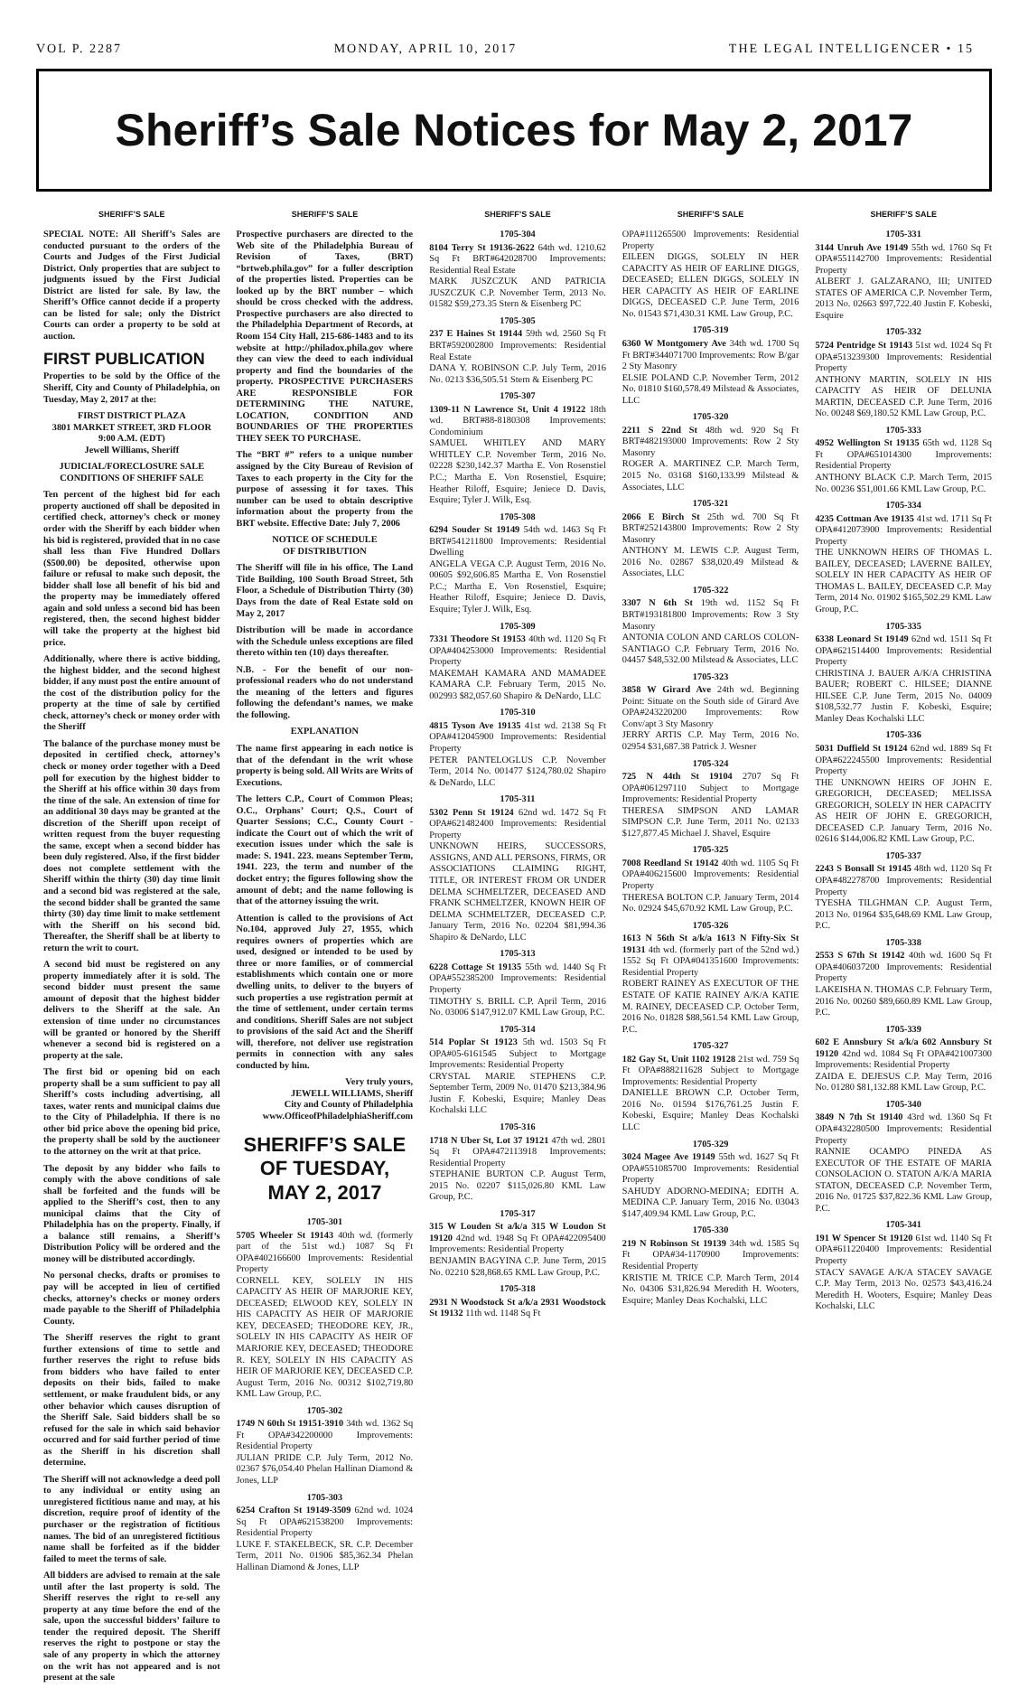VOL P. 2287 MONDAY, APRIL 10, 2017 THE LEGAL INTELLIGENCER • 15
Sheriff’s Sale Notices for May 2, 2017
SHERIFF’S SALE
SPECIAL NOTE: All Sheriff’s Sales are conducted pursuant to the orders of the Courts and Judges of the First Judicial District. Only properties that are subject to judgments issued by the First Judicial District are listed for sale. By law, the Sheriff’s Office cannot decide if a property can be listed for sale; only the District Courts can order a property to be sold at auction.
FIRST PUBLICATION
Properties to be sold by the Office of the Sheriff, City and County of Philadelphia, on Tuesday, May 2, 2017 at the:
FIRST DISTRICT PLAZA
3801 MARKET STREET, 3RD FLOOR
9:00 A.M. (EDT)
Jewell Williams, Sheriff
JUDICIAL/FORECLOSURE SALE
CONDITIONS OF SHERIFF SALE
Ten percent of the highest bid for each property auctioned off shall be deposited in certified check, attorney’s check or money order with the Sheriff by each bidder when his bid is registered, provided that in no case shall less than Five Hundred Dollars ($500.00) be deposited, otherwise upon failure or refusal to make such deposit, the bidder shall lose all benefit of his bid and the property may be immediately offered again and sold unless a second bid has been registered, then, the second highest bidder will take the property at the highest bid price.
Additionally, where there is active bidding, the highest bidder, and the second highest bidder, if any must post the entire amount of the cost of the distribution policy for the property at the time of sale by certified check, attorney’s check or money order with the Sheriff
The balance of the purchase money must be deposited in certified check, attorney’s check or money order together with a Deed poll for execution by the highest bidder to the Sheriff at his office within 30 days from the time of the sale. An extension of time for an additional 30 days may be granted at the discretion of the Sheriff upon receipt of written request from the buyer requesting the same, except when a second bidder has been duly registered. Also, if the first bidder does not complete settlement with the Sheriff within the thirty (30) day time limit and a second bid was registered at the sale, the second bidder shall be granted the same thirty (30) day time limit to make settlement with the Sheriff on his second bid. Thereafter, the Sheriff shall be at liberty to return the writ to court.
A second bid must be registered on any property immediately after it is sold. The second bidder must present the same amount of deposit that the highest bidder delivers to the Sheriff at the sale. An extension of time under no circumstances will be granted or honored by the Sheriff whenever a second bid is registered on a property at the sale.
The first bid or opening bid on each property shall be a sum sufficient to pay all Sheriff’s costs including advertising, all taxes, water rents and municipal claims due to the City of Philadelphia. If there is no other bid price above the opening bid price, the property shall be sold by the auctioneer to the attorney on the writ at that price.
The deposit by any bidder who fails to comply with the above conditions of sale shall be forfeited and the funds will be applied to the Sheriff’s cost, then to any municipal claims that the City of Philadelphia has on the property. Finally, if a balance still remains, a Sheriff’s Distribution Policy will be ordered and the money will be distributed accordingly.
No personal checks, drafts or promises to pay will be accepted in lieu of certified checks, attorney’s checks or money orders made payable to the Sheriff of Philadelphia County.
The Sheriff reserves the right to grant further extensions of time to settle and further reserves the right to refuse bids from bidders who have failed to enter deposits on their bids, failed to make settlement, or make fraudulent bids, or any other behavior which causes disruption of the Sheriff Sale. Said bidders shall be so refused for the sale in which said behavior occurred and for said further period of time as the Sheriff in his discretion shall determine.
The Sheriff will not acknowledge a deed poll to any individual or entity using an unregistered fictitious name and may, at his discretion, require proof of identity of the purchaser or the registration of fictitious names. The bid of an unregistered fictitious name shall be forfeited as if the bidder failed to meet the terms of sale.
All bidders are advised to remain at the sale until after the last property is sold. The Sheriff reserves the right to re-sell any property at any time before the end of the sale, upon the successful bidders’ failure to tender the required deposit. The Sheriff reserves the right to postpone or stay the sale of any property in which the attorney on the writ has not appeared and is not present at the sale
SHERIFF’S SALE
Prospective purchasers are directed to the Web site of the Philadelphia Bureau of Revision of Taxes, (BRT) “brtweb.phila.gov” for a fuller description of the properties listed. Properties can be looked up by the BRT number – which should be cross checked with the address. Prospective purchasers are also directed to the Philadelphia Department of Records, at Room 154 City Hall, 215-686-1483 and to its website at http://philadox.phila.gov where they can view the deed to each individual property and find the boundaries of the property. PROSPECTIVE PURCHASERS ARE RESPONSIBLE FOR DETERMINING THE NATURE, LOCATION, CONDITION AND BOUNDARIES OF THE PROPERTIES THEY SEEK TO PURCHASE.
The “BRT #” refers to a unique number assigned by the City Bureau of Revision of Taxes to each property in the City for the purpose of assessing it for taxes. This number can be used to obtain descriptive information about the property from the BRT website. Effective Date: July 7, 2006
NOTICE OF SCHEDULE
OF DISTRIBUTION
The Sheriff will file in his office, The Land Title Building, 100 South Broad Street, 5th Floor, a Schedule of Distribution Thirty (30) Days from the date of Real Estate sold on May 2, 2017
Distribution will be made in accordance with the Schedule unless exceptions are filed thereto within ten (10) days thereafter.
N.B. - For the benefit of our non-professional readers who do not understand the meaning of the letters and figures following the defendant’s names, we make the following.
EXPLANATION
The name first appearing in each notice is that of the defendant in the writ whose property is being sold. All Writs are Writs of Executions.
The letters C.P., Court of Common Pleas; O.C., Orphans’ Court; Q.S., Court of Quarter Sessions; C.C., County Court - indicate the Court out of which the writ of execution issues under which the sale is made: S. 1941. 223. means September Term, 1941. 223, the term and number of the docket entry; the figures following show the amount of debt; and the name following is that of the attorney issuing the writ.
Attention is called to the provisions of Act No.104, approved July 27, 1955, which requires owners of properties which are used, designed or intended to be used by three or more families, or of commercial establishments which contain one or more dwelling units, to deliver to the buyers of such properties a use registration permit at the time of settlement, under certain terms and conditions. Sheriff Sales are not subject to provisions of the said Act and the Sheriff will, therefore, not deliver use registration permits in connection with any sales conducted by him.
Very truly yours,
JEWELL WILLIAMS, Sheriff
City and County of Philadelphia
www.OfficeofPhiladelphiaSheriff.com
SHERIFF’S SALE OF TUESDAY, MAY 2, 2017
1705-301
5705 Wheeler St 19143 40th wd. (formerly part of the 51st wd.) 1087 Sq Ft OPA#402166600 Improvements: Residential Property
CORNELL KEY, SOLELY IN HIS CAPACITY AS HEIR OF MARJORIE KEY, DECEASED; ELWOOD KEY, SOLELY IN HIS CAPACITY AS HEIR OF MARJORIE KEY, DECEASED; THEODORE KEY, JR., SOLELY IN HIS CAPACITY AS HEIR OF MARJORIE KEY, DECEASED; THEODORE R. KEY, SOLELY IN HIS CAPACITY AS HEIR OF MARJORIE KEY, DECEASED C.P. August Term, 2016 No. 00312 $102,719.80 KML Law Group, P.C.
1705-302
1749 N 60th St 19151-3910 34th wd. 1362 Sq Ft OPA#342200000 Improvements: Residential Property
JULIAN PRIDE C.P. July Term, 2012 No. 02367 $76,054.40 Phelan Hallinan Diamond & Jones, LLP
1705-303
6254 Crafton St 19149-3509 62nd wd. 1024 Sq Ft OPA#621538200 Improvements: Residential Property
LUKE F. STAKELBECK, SR. C.P. December Term, 2011 No. 01906 $85,362.34 Phelan Hallinan Diamond & Jones, LLP
SHERIFF’S SALE
1705-304
8104 Terry St 19136-2622 64th wd. 1210.62 Sq Ft BRT#642028700 Improvements: Residential Real Estate
MARK JUSZCZUK AND PATRICIA JUSZCZUK C.P. November Term, 2013 No. 01582 $59,273.35 Stern & Eisenberg PC
1705-305
237 E Haines St 19144 59th wd. 2560 Sq Ft BRT#592002800 Improvements: Residential Real Estate
DANA Y. ROBINSON C.P. July Term, 2016 No. 0213 $36,505.51 Stern & Eisenberg PC
1705-307
1309-11 N Lawrence St, Unit 4 19122 18th wd. BRT#88-8180308 Improvements: Condominium
SAMUEL WHITLEY AND MARY WHITLEY C.P. November Term, 2016 No. 02228 $230,142.37 Martha E. Von Rosenstiel P.C.; Martha E. Von Rosenstiel, Esquire; Heather Riloff, Esquire; Jeniece D. Davis, Esquire; Tyler J. Wilk, Esq.
1705-308
6294 Souder St 19149 54th wd. 1463 Sq Ft BRT#541211800 Improvements: Residential Dwelling
ANGELA VEGA C.P. August Term, 2016 No. 00605 $92,606.85 Martha E. Von Rosenstiel P.C.; Martha E. Von Rosenstiel, Esquire; Heather Riloff, Esquire; Jeniece D. Davis, Esquire; Tyler J. Wilk, Esq.
1705-309
7331 Theodore St 19153 40th wd. 1120 Sq Ft OPA#404253000 Improvements: Residential Property
MAKEMAH KAMARA AND MAMADEE KAMARA C.P. February Term, 2015 No. 002993 $82,057.60 Shapiro & DeNardo, LLC
1705-310
4815 Tyson Ave 19135 41st wd. 2138 Sq Ft OPA#412045900 Improvements: Residential Property
PETER PANTELOGLUS C.P. November Term, 2014 No. 001477 $124,780.02 Shapiro & DeNardo, LLC
1705-311
5302 Penn St 19124 62nd wd. 1472 Sq Ft OPA#621482400 Improvements: Residential Property
UNKNOWN HEIRS, SUCCESSORS, ASSIGNS, AND ALL PERSONS, FIRMS, OR ASSOCIATIONS CLAIMING RIGHT, TITLE, OR INTEREST FROM OR UNDER DELMA SCHMELTZER, DECEASED AND FRANK SCHMELTZER, KNOWN HEIR OF DELMA SCHMELTZER, DECEASED C.P. January Term, 2016 No. 02204 $81,994.36 Shapiro & DeNardo, LLC
1705-313
6228 Cottage St 19135 55th wd. 1440 Sq Ft OPA#552385200 Improvements: Residential Property
TIMOTHY S. BRILL C.P. April Term, 2016 No. 03006 $147,912.07 KML Law Group, P.C.
1705-314
514 Poplar St 19123 5th wd. 1503 Sq Ft OPA#05-6161545 Subject to Mortgage Improvements: Residential Property
CRYSTAL MARIE STEPHENS C.P. September Term, 2009 No. 01470 $213,384.96 Justin F. Kobeski, Esquire; Manley Deas Kochalski LLC
1705-316
1718 N Uber St, Lot 37 19121 47th wd. 2801 Sq Ft OPA#472113918 Improvements: Residential Property
STEPHANIE BURTON C.P. August Term, 2015 No. 02207 $115,026.80 KML Law Group, P.C.
1705-317
315 W Louden St a/k/a 315 W Loudon St 19120 42nd wd. 1948 Sq Ft OPA#422095400 Improvements: Residential Property
BENJAMIN BAGYINA C.P. June Term, 2015 No. 02210 $28,868.65 KML Law Group, P.C.
1705-318
2931 N Woodstock St a/k/a 2931 Woodstock St 19132 11th wd. 1148 Sq Ft
SHERIFF’S SALE
OPA#111265500 Improvements: Residential Property
EILEEN DIGGS, SOLELY IN HER CAPACITY AS HEIR OF EARLINE DIGGS, DECEASED; ELLEN DIGGS, SOLELY IN HER CAPACITY AS HEIR OF EARLINE DIGGS, DECEASED C.P. June Term, 2016 No. 01543 $71,430.31 KML Law Group, P.C.
1705-319
6360 W Montgomery Ave 34th wd. 1700 Sq Ft BRT#344071700 Improvements: Row B/gar 2 Sty Masonry
ELSIE POLAND C.P. November Term, 2012 No. 01810 $160,578.49 Milstead & Associates, LLC
1705-320
2211 S 22nd St 48th wd. 920 Sq Ft BRT#482193000 Improvements: Row 2 Sty Masonry
ROGER A. MARTINEZ C.P. March Term, 2015 No. 03168 $160,133.99 Milstead & Associates, LLC
1705-321
2066 E Birch St 25th wd. 700 Sq Ft BRT#252143800 Improvements: Row 2 Sty Masonry
ANTHONY M. LEWIS C.P. August Term, 2016 No. 02867 $38,020.49 Milstead & Associates, LLC
1705-322
3307 N 6th St 19th wd. 1152 Sq Ft BRT#193181800 Improvements: Row 3 Sty Masonry
ANTONIA COLON AND CARLOS COLON-SANTIAGO C.P. February Term, 2016 No. 04457 $48,532.00 Milstead & Associates, LLC
1705-323
3858 W Girard Ave 24th wd. Beginning Point: Situate on the South side of Girard Ave OPA#243220200 Improvements: Row Conv/apt 3 Sty Masonry
JERRY ARTIS C.P. May Term, 2016 No. 02954 $31,687.38 Patrick J. Wesner
1705-324
725 N 44th St 19104 2707 Sq Ft OPA#061297110 Subject to Mortgage Improvements: Residential Property
THERESA SIMPSON AND LAMAR SIMPSON C.P. June Term, 2011 No. 02133 $127,877.45 Michael J. Shavel, Esquire
1705-325
7008 Reedland St 19142 40th wd. 1105 Sq Ft OPA#406215600 Improvements: Residential Property
THERESA BOLTON C.P. January Term, 2014 No. 02924 $45,670.92 KML Law Group, P.C.
1705-326
1613 N 56th St a/k/a 1613 N Fifty-Six St 19131 4th wd. (formerly part of the 52nd wd.) 1552 Sq Ft OPA#041351600 Improvements: Residential Property
ROBERT RAINEY AS EXECUTOR OF THE ESTATE OF KATIE RAINEY A/K/A KATIE M. RAINEY, DECEASED C.P. October Term, 2016 No. 01828 $88,561.54 KML Law Group, P.C.
1705-327
182 Gay St, Unit 1102 19128 21st wd. 759 Sq Ft OPA#888211628 Subject to Mortgage Improvements: Residential Property
DANIELLE BROWN C.P. October Term, 2016 No. 01594 $176,761.25 Justin F. Kobeski, Esquire; Manley Deas Kochalski LLC
1705-329
3024 Magee Ave 19149 55th wd. 1627 Sq Ft OPA#551085700 Improvements: Residential Property
SAHUDY ADORNO-MEDINA; EDITH A. MEDINA C.P. January Term, 2016 No. 03043 $147,409.94 KML Law Group, P.C.
1705-330
219 N Robinson St 19139 34th wd. 1585 Sq Ft OPA#34-1170900 Improvements: Residential Property
KRISTIE M. TRICE C.P. March Term, 2014 No. 04306 $31,826.94 Meredith H. Wooters, Esquire; Manley Deas Kochalski, LLC
SHERIFF’S SALE
1705-331
3144 Unruh Ave 19149 55th wd. 1760 Sq Ft OPA#551142700 Improvements: Residential Property
ALBERT J. GALZARANO, III; UNITED STATES OF AMERICA C.P. November Term, 2013 No. 02663 $97,722.40 Justin F. Kobeski, Esquire
1705-332
5724 Pentridge St 19143 51st wd. 1024 Sq Ft OPA#513239300 Improvements: Residential Property
ANTHONY MARTIN, SOLELY IN HIS CAPACITY AS HEIR OF DELUNIA MARTIN, DECEASED C.P. June Term, 2016 No. 00248 $69,180.52 KML Law Group, P.C.
1705-333
4952 Wellington St 19135 65th wd. 1128 Sq Ft OPA#651014300 Improvements: Residential Property
ANTHONY BLACK C.P. March Term, 2015 No. 00236 $51,001.66 KML Law Group, P.C.
1705-334
4235 Cottman Ave 19135 41st wd. 1711 Sq Ft OPA#412073900 Improvements: Residential Property
THE UNKNOWN HEIRS OF THOMAS L. BAILEY, DECEASED; LAVERNE BAILEY, SOLELY IN HER CAPACITY AS HEIR OF THOMAS L. BAILEY, DECEASED C.P. May Term, 2014 No. 01902 $165,502.29 KML Law Group, P.C.
1705-335
6338 Leonard St 19149 62nd wd. 1511 Sq Ft OPA#621514400 Improvements: Residential Property
CHRISTINA J. BAUER A/K/A CHRISTINA BAUER; ROBERT C. HILSEE; DIANNE HILSEE C.P. June Term, 2015 No. 04009 $108,532.77 Justin F. Kobeski, Esquire; Manley Deas Kochalski LLC
1705-336
5031 Duffield St 19124 62nd wd. 1889 Sq Ft OPA#622245500 Improvements: Residential Property
THE UNKNOWN HEIRS OF JOHN E. GREGORICH, DECEASED; MELISSA GREGORICH, SOLELY IN HER CAPACITY AS HEIR OF JOHN E. GREGORICH, DECEASED C.P. January Term, 2016 No. 02616 $144,006.82 KML Law Group, P.C.
1705-337
2243 S Bonsall St 19145 48th wd. 1120 Sq Ft OPA#482278700 Improvements: Residential Property
TYESHA TILGHMAN C.P. August Term, 2013 No. 01964 $35,648.69 KML Law Group, P.C.
1705-338
2553 S 67th St 19142 40th wd. 1600 Sq Ft OPA#406037200 Improvements: Residential Property
LAKEISHA N. THOMAS C.P. February Term, 2016 No. 00260 $89,660.89 KML Law Group, P.C.
1705-339
602 E Annsbury St a/k/a 602 Annsbury St 19120 42nd wd. 1084 Sq Ft OPA#421007300 Improvements: Residential Property
ZAIDA E. DEJESUS C.P. May Term, 2016 No. 01280 $81,132.88 KML Law Group, P.C.
1705-340
3849 N 7th St 19140 43rd wd. 1360 Sq Ft OPA#432280500 Improvements: Residential Property
RANNIE OCAMPO PINEDA AS EXECUTOR OF THE ESTATE OF MARIA CONSOLACION O. STATON A/K/A MARIA STATON, DECEASED C.P. November Term, 2016 No. 01725 $37,822.36 KML Law Group, P.C.
1705-341
191 W Spencer St 19120 61st wd. 1140 Sq Ft OPA#611220400 Improvements: Residential Property
STACY SAVAGE A/K/A STACEY SAVAGE C.P. May Term, 2013 No. 02573 $43,416.24 Meredith H. Wooters, Esquire; Manley Deas Kochalski, LLC